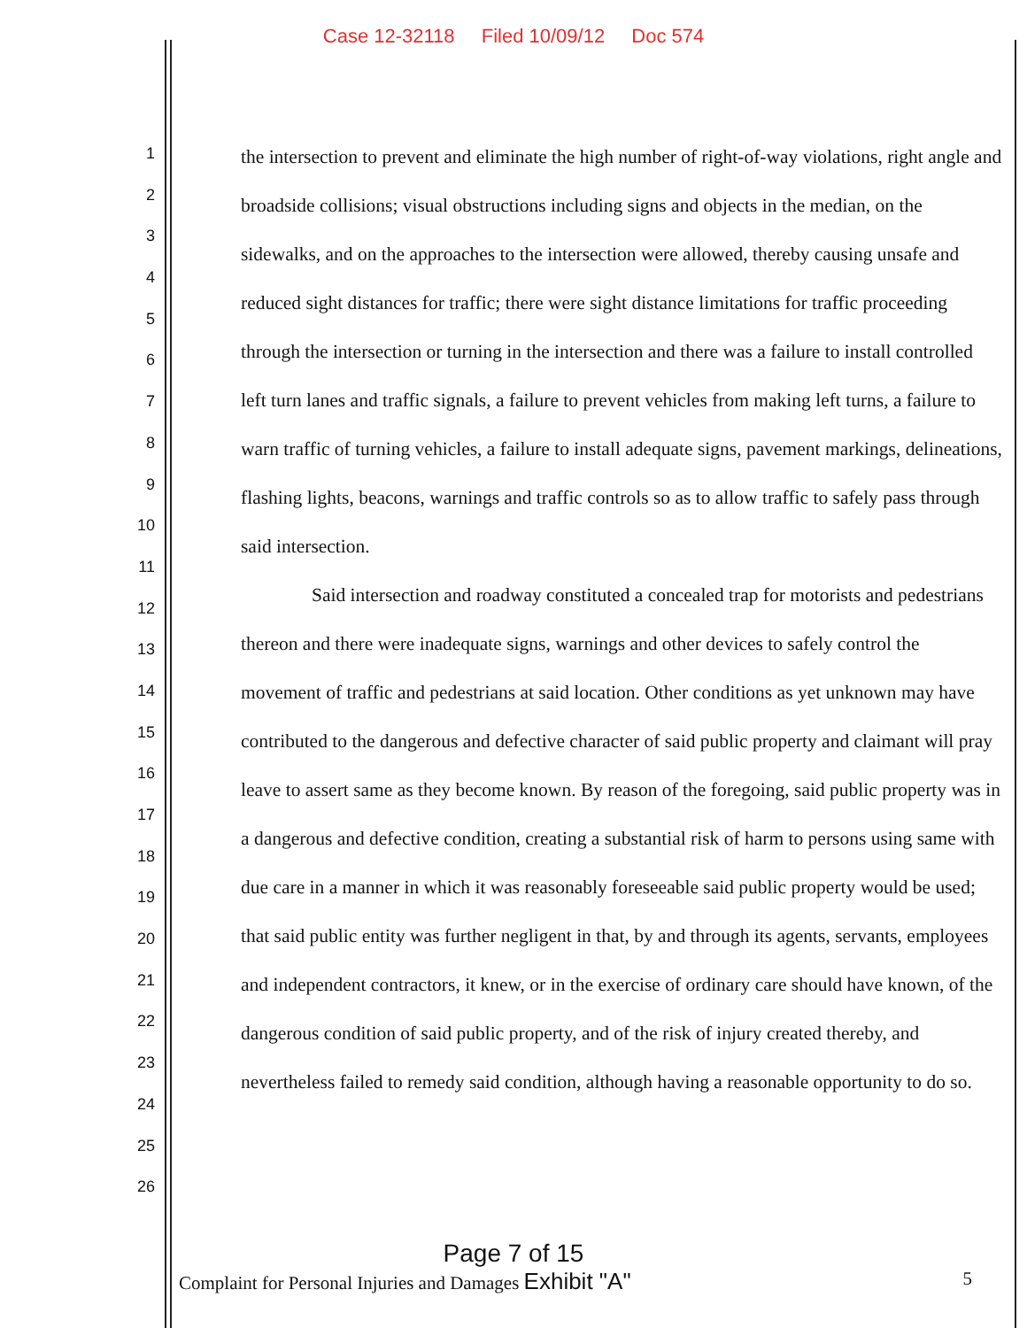Case 12-32118 Filed 10/09/12 Doc 574
1
2
3
4
5
6
7
8
9
10
11
12
13
14
15
16
17
18
19
20
21
22
23
24
25
26
the intersection to prevent and eliminate the high number of right-of-way violations, right angle and broadside collisions; visual obstructions including signs and objects in the median, on the sidewalks, and on the approaches to the intersection were allowed, thereby causing unsafe and reduced sight distances for traffic; there were sight distance limitations for traffic proceeding through the intersection or turning in the intersection and there was a failure to install controlled left turn lanes and traffic signals, a failure to prevent vehicles from making left turns, a failure to warn traffic of turning vehicles, a failure to install adequate signs, pavement markings, delineations, flashing lights, beacons, warnings and traffic controls so as to allow traffic to safely pass through said intersection.
Said intersection and roadway constituted a concealed trap for motorists and pedestrians thereon and there were inadequate signs, warnings and other devices to safely control the movement of traffic and pedestrians at said location. Other conditions as yet unknown may have contributed to the dangerous and defective character of said public property and claimant will pray leave to assert same as they become known. By reason of the foregoing, said public property was in a dangerous and defective condition, creating a substantial risk of harm to persons using same with due care in a manner in which it was reasonably foreseeable said public property would be used; that said public entity was further negligent in that, by and through its agents, servants, employees and independent contractors, it knew, or in the exercise of ordinary care should have known, of the dangerous condition of said public property, and of the risk of injury created thereby, and nevertheless failed to remedy said condition, although having a reasonable opportunity to do so.
Page 7 of 15
Complaint for Personal Injuries and Damages Exhibit "A" 5